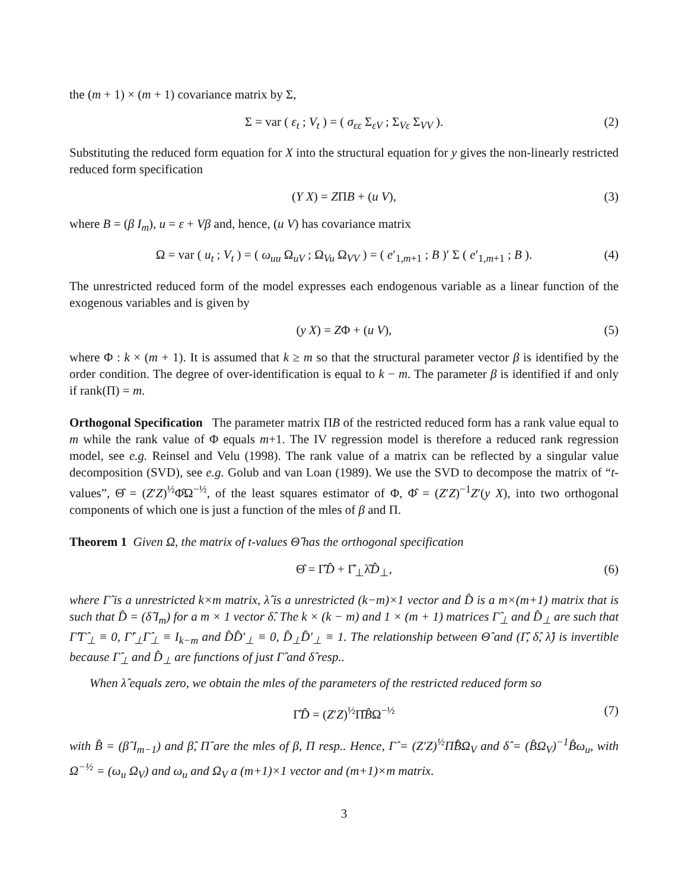the (m + 1) × (m + 1) covariance matrix by Σ,
Σ = var ( ε<sub>t</sub> ; V<sub>t</sub> ) = ( σ<sub>εε</sub> Σ<sub>εV</sub> ; Σ<sub>Vε</sub> Σ<sub>VV</sub> ). (2)
Substituting the reduced form equation for X into the structural equation for y gives the non-linearly restricted reduced form specification
(Y X) = ZΠB + (u V), (3)
where B = (β I<sub>m</sub>), u = ε + Vβ and, hence, (u V) has covariance matrix
Ω = var ( u<sub>t</sub> ; V<sub>t</sub> ) = ( ω<sub>uu</sub> Ω<sub>uV</sub> ; Ω<sub>Vu</sub> Ω<sub>VV</sub> ) = ( e′<sub>1,m+1</sub> ; B )′ Σ ( e′<sub>1,m+1</sub> ; B ). (4)
The unrestricted reduced form of the model expresses each endogenous variable as a linear function of the exogenous variables and is given by
(y X) = ZΦ + (u V), (5)
where Φ : k × (m + 1). It is assumed that k ≥ m so that the structural parameter vector β is identified by the order condition. The degree of over-identification is equal to k − m. The parameter β is identified if and only if rank(Π) = m.
Orthogonal Specification The parameter matrix ΠB of the restricted reduced form has a rank value equal to m while the rank value of Φ equals m+1. The IV regression model is therefore a reduced rank regression model, see e.g. Reinsel and Velu (1998). The rank value of a matrix can be reflected by a singular value decomposition (SVD), see e.g. Golub and van Loan (1989). We use the SVD to decompose the matrix of “t-values”, Θ̂ = (Z′Z)<sup>½</sup>Φ̂Ω<sup>−½</sup>, of the least squares estimator of Φ, Φ̂ = (Z′Z)<sup>−1</sup>Z′(y X), into two orthogonal components of which one is just a function of the mles of β and Π.
Theorem 1 Given Ω, the matrix of t-values Θ̂ has the orthogonal specification
Θ̂ = Γ̂D̂ + Γ̂<sub>⊥</sub>λ̂D̂<sub>⊥</sub>, (6)
where Γ̂ is a unrestricted k×m matrix, λ̂ is a unrestricted (k−m)×1 vector and D̂ is a m×(m+1) matrix that is such that D̂ = (δ̂ I<sub>m</sub>) for a m × 1 vector δ̂. The k × (k − m) and 1 × (m + 1) matrices Γ̂<sub>⊥</sub> and D̂<sub>⊥</sub> are such that Γ̂′Γ̂<sub>⊥</sub> ≡ 0, Γ̂′<sub>⊥</sub>Γ̂<sub>⊥</sub> ≡ I<sub>k−m</sub> and D̂D̂′<sub>⊥</sub> ≡ 0, D̂<sub>⊥</sub>D̂′<sub>⊥</sub> ≡ 1. The relationship between Θ̂ and (Γ̂, δ̂, λ̂) is invertible because Γ̂<sub>⊥</sub> and D̂<sub>⊥</sub> are functions of just Γ̂ and δ̂ resp..
When λ̂ equals zero, we obtain the mles of the parameters of the restricted reduced form so
Γ̂D̂ = (Z′Z)<sup>½</sup>Π̂B̂Ω<sup>−½</sup> (7)
with B̂ = (β̂ I<sub>m−1</sub>) and β̂, Π̂ are the mles of β, Π resp.. Hence, Γ̂ = (Z′Z)<sup>½</sup>Π̂B̂Ω<sub>V</sub> and δ̂ = (B̂Ω<sub>V</sub>)<sup>−1</sup>B̂ω<sub>u</sub>, with Ω<sup>−½</sup> = (ω<sub>u</sub> Ω<sub>V</sub>) and ω<sub>u</sub> and Ω<sub>V</sub> a (m+1)×1 vector and (m+1)×m matrix.
3